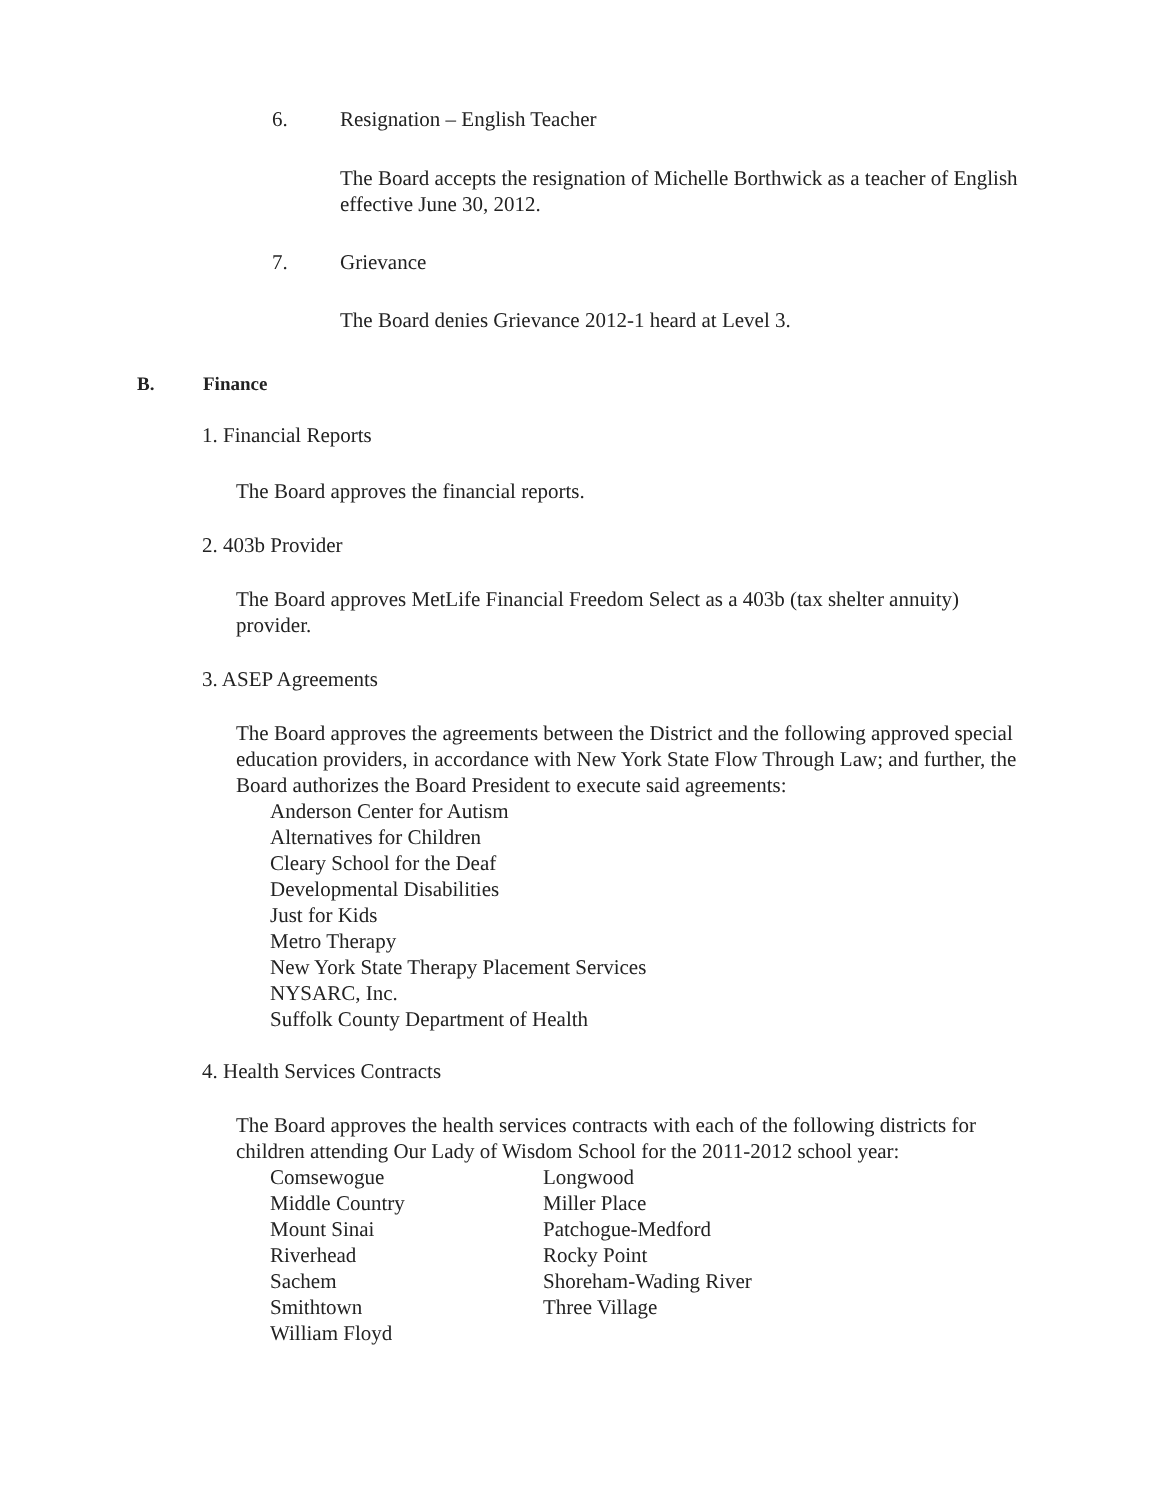6. Resignation – English Teacher
The Board accepts the resignation of Michelle Borthwick as a teacher of English effective June 30, 2012.
7. Grievance
The Board denies Grievance 2012-1 heard at Level 3.
B. Finance
1. Financial Reports
The Board approves the financial reports.
2. 403b Provider
The Board approves MetLife Financial Freedom Select as a 403b (tax shelter annuity) provider.
3. ASEP Agreements
The Board approves the agreements between the District and the following approved special education providers, in accordance with New York State Flow Through Law; and further, the Board authorizes the Board President to execute said agreements:
Anderson Center for Autism
Alternatives for Children
Cleary School for the Deaf
Developmental Disabilities
Just for Kids
Metro Therapy
New York State Therapy Placement Services
NYSARC, Inc.
Suffolk County Department of Health
4. Health Services Contracts
The Board approves the health services contracts with each of the following districts for children attending Our Lady of Wisdom School for the 2011-2012 school year:
Comsewogue
Longwood
Middle Country
Miller Place
Mount Sinai
Patchogue-Medford
Riverhead
Rocky Point
Sachem
Shoreham-Wading River
Smithtown
Three Village
William Floyd